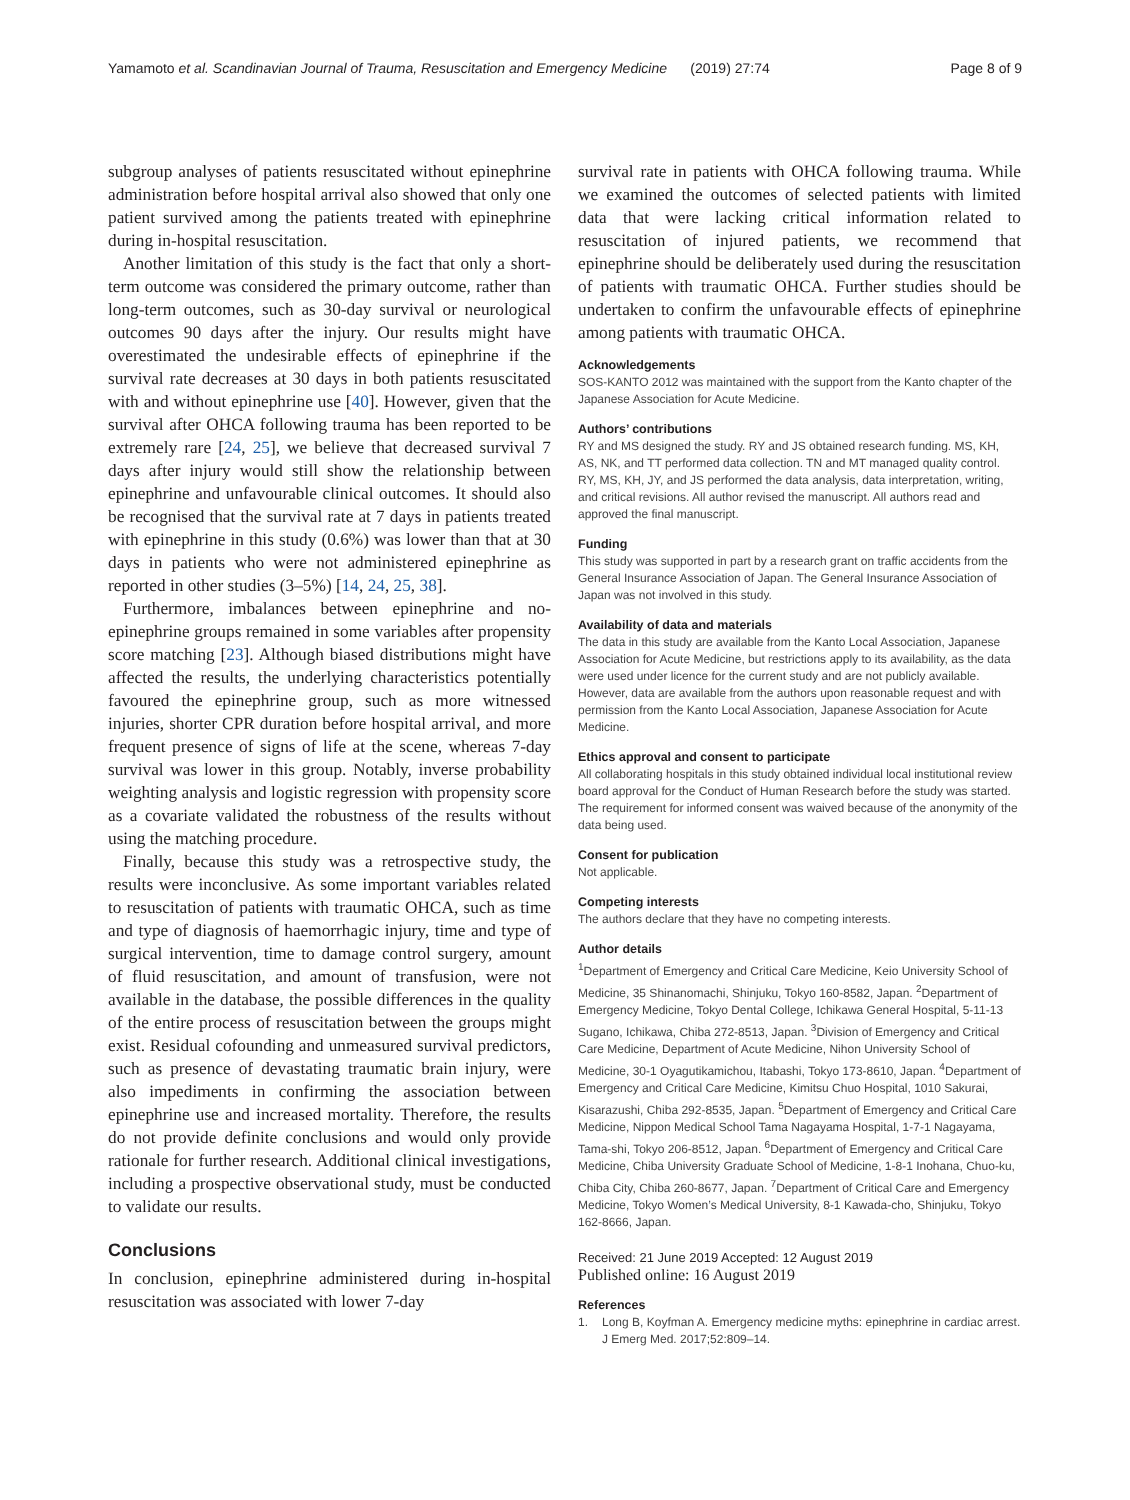Yamamoto et al. Scandinavian Journal of Trauma, Resuscitation and Emergency Medicine (2019) 27:74 Page 8 of 9
subgroup analyses of patients resuscitated without epinephrine administration before hospital arrival also showed that only one patient survived among the patients treated with epinephrine during in-hospital resuscitation.
Another limitation of this study is the fact that only a short-term outcome was considered the primary outcome, rather than long-term outcomes, such as 30-day survival or neurological outcomes 90 days after the injury. Our results might have overestimated the undesirable effects of epinephrine if the survival rate decreases at 30 days in both patients resuscitated with and without epinephrine use [40]. However, given that the survival after OHCA following trauma has been reported to be extremely rare [24, 25], we believe that decreased survival 7 days after injury would still show the relationship between epinephrine and unfavourable clinical outcomes. It should also be recognised that the survival rate at 7 days in patients treated with epinephrine in this study (0.6%) was lower than that at 30 days in patients who were not administered epinephrine as reported in other studies (3–5%) [14, 24, 25, 38].
Furthermore, imbalances between epinephrine and no-epinephrine groups remained in some variables after propensity score matching [23]. Although biased distributions might have affected the results, the underlying characteristics potentially favoured the epinephrine group, such as more witnessed injuries, shorter CPR duration before hospital arrival, and more frequent presence of signs of life at the scene, whereas 7-day survival was lower in this group. Notably, inverse probability weighting analysis and logistic regression with propensity score as a covariate validated the robustness of the results without using the matching procedure.
Finally, because this study was a retrospective study, the results were inconclusive. As some important variables related to resuscitation of patients with traumatic OHCA, such as time and type of diagnosis of haemorrhagic injury, time and type of surgical intervention, time to damage control surgery, amount of fluid resuscitation, and amount of transfusion, were not available in the database, the possible differences in the quality of the entire process of resuscitation between the groups might exist. Residual cofounding and unmeasured survival predictors, such as presence of devastating traumatic brain injury, were also impediments in confirming the association between epinephrine use and increased mortality. Therefore, the results do not provide definite conclusions and would only provide rationale for further research. Additional clinical investigations, including a prospective observational study, must be conducted to validate our results.
Conclusions
In conclusion, epinephrine administered during in-hospital resuscitation was associated with lower 7-day
survival rate in patients with OHCA following trauma. While we examined the outcomes of selected patients with limited data that were lacking critical information related to resuscitation of injured patients, we recommend that epinephrine should be deliberately used during the resuscitation of patients with traumatic OHCA. Further studies should be undertaken to confirm the unfavourable effects of epinephrine among patients with traumatic OHCA.
Acknowledgements
SOS-KANTO 2012 was maintained with the support from the Kanto chapter of the Japanese Association for Acute Medicine.
Authors’ contributions
RY and MS designed the study. RY and JS obtained research funding. MS, KH, AS, NK, and TT performed data collection. TN and MT managed quality control. RY, MS, KH, JY, and JS performed the data analysis, data interpretation, writing, and critical revisions. All author revised the manuscript. All authors read and approved the final manuscript.
Funding
This study was supported in part by a research grant on traffic accidents from the General Insurance Association of Japan. The General Insurance Association of Japan was not involved in this study.
Availability of data and materials
The data in this study are available from the Kanto Local Association, Japanese Association for Acute Medicine, but restrictions apply to its availability, as the data were used under licence for the current study and are not publicly available. However, data are available from the authors upon reasonable request and with permission from the Kanto Local Association, Japanese Association for Acute Medicine.
Ethics approval and consent to participate
All collaborating hospitals in this study obtained individual local institutional review board approval for the Conduct of Human Research before the study was started. The requirement for informed consent was waived because of the anonymity of the data being used.
Consent for publication
Not applicable.
Competing interests
The authors declare that they have no competing interests.
Author details
<sup>1</sup> Department of Emergency and Critical Care Medicine, Keio University School of Medicine, 35 Shinanomachi, Shinjuku, Tokyo 160-8582, Japan. <sup>2</sup>Department of Emergency Medicine, Tokyo Dental College, Ichikawa General Hospital, 5-11-13 Sugano, Ichikawa, Chiba 272-8513, Japan. <sup>3</sup>Division of Emergency and Critical Care Medicine, Department of Acute Medicine, Nihon University School of Medicine, 30-1 Oyagutikamichou, Itabashi, Tokyo 173-8610, Japan. <sup>4</sup>Department of Emergency and Critical Care Medicine, Kimitsu Chuo Hospital, 1010 Sakurai, Kisarazushi, Chiba 292-8535, Japan. <sup>5</sup>Department of Emergency and Critical Care Medicine, Nippon Medical School Tama Nagayama Hospital, 1-7-1 Nagayama, Tama-shi, Tokyo 206-8512, Japan. <sup>6</sup>Department of Emergency and Critical Care Medicine, Chiba University Graduate School of Medicine, 1-8-1 Inohana, Chuo-ku, Chiba City, Chiba 260-8677, Japan. <sup>7</sup>Department of Critical Care and Emergency Medicine, Tokyo Women’s Medical University, 8-1 Kawada-cho, Shinjuku, Tokyo 162-8666, Japan.
Received: 21 June 2019 Accepted: 12 August 2019
Published online: 16 August 2019
References
1. Long B, Koyfman A. Emergency medicine myths: epinephrine in cardiac arrest. J Emerg Med. 2017;52:809–14.